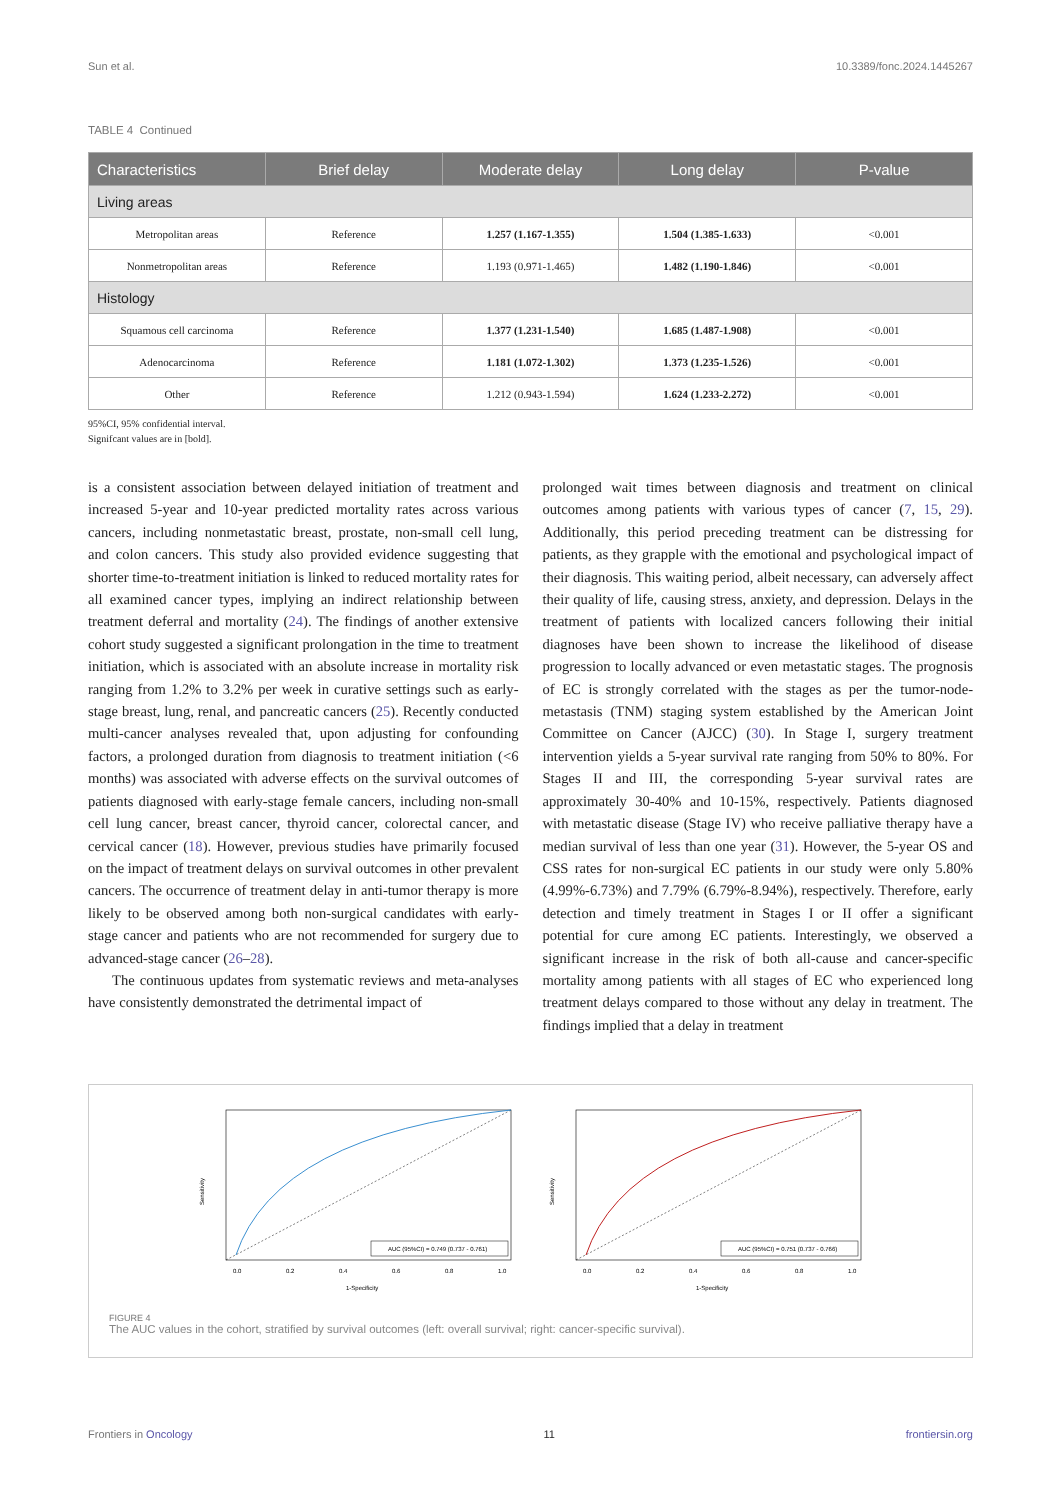Sun et al. 10.3389/fonc.2024.1445267
TABLE 4 Continued
| Characteristics | Brief delay | Moderate delay | Long delay | P-value |
| --- | --- | --- | --- | --- |
| Living areas | | | | |
| Metropolitan areas | Reference | 1.257 (1.167-1.355) | 1.504 (1.385-1.633) | <0.001 |
| Nonmetropolitan areas | Reference | 1.193 (0.971-1.465) | 1.482 (1.190-1.846) | <0.001 |
| Histology | | | | |
| Squamous cell carcinoma | Reference | 1.377 (1.231-1.540) | 1.685 (1.487-1.908) | <0.001 |
| Adenocarcinoma | Reference | 1.181 (1.072-1.302) | 1.373 (1.235-1.526) | <0.001 |
| Other | Reference | 1.212 (0.943-1.594) | 1.624 (1.233-2.272) | <0.001 |
95%CI, 95% confidential interval.
Signifcant values are in [bold].
is a consistent association between delayed initiation of treatment and increased 5-year and 10-year predicted mortality rates across various cancers, including nonmetastatic breast, prostate, non-small cell lung, and colon cancers. This study also provided evidence suggesting that shorter time-to-treatment initiation is linked to reduced mortality rates for all examined cancer types, implying an indirect relationship between treatment deferral and mortality (24). The findings of another extensive cohort study suggested a significant prolongation in the time to treatment initiation, which is associated with an absolute increase in mortality risk ranging from 1.2% to 3.2% per week in curative settings such as early-stage breast, lung, renal, and pancreatic cancers (25). Recently conducted multi-cancer analyses revealed that, upon adjusting for confounding factors, a prolonged duration from diagnosis to treatment initiation (<6 months) was associated with adverse effects on the survival outcomes of patients diagnosed with early-stage female cancers, including non-small cell lung cancer, breast cancer, thyroid cancer, colorectal cancer, and cervical cancer (18). However, previous studies have primarily focused on the impact of treatment delays on survival outcomes in other prevalent cancers. The occurrence of treatment delay in anti-tumor therapy is more likely to be observed among both non-surgical candidates with early-stage cancer and patients who are not recommended for surgery due to advanced-stage cancer (26–28).
The continuous updates from systematic reviews and meta-analyses have consistently demonstrated the detrimental impact of
prolonged wait times between diagnosis and treatment on clinical outcomes among patients with various types of cancer (7, 15, 29). Additionally, this period preceding treatment can be distressing for patients, as they grapple with the emotional and psychological impact of their diagnosis. This waiting period, albeit necessary, can adversely affect their quality of life, causing stress, anxiety, and depression. Delays in the treatment of patients with localized cancers following their initial diagnoses have been shown to increase the likelihood of disease progression to locally advanced or even metastatic stages. The prognosis of EC is strongly correlated with the stages as per the tumor-node-metastasis (TNM) staging system established by the American Joint Committee on Cancer (AJCC) (30). In Stage I, surgery treatment intervention yields a 5-year survival rate ranging from 50% to 80%. For Stages II and III, the corresponding 5-year survival rates are approximately 30-40% and 10-15%, respectively. Patients diagnosed with metastatic disease (Stage IV) who receive palliative therapy have a median survival of less than one year (31). However, the 5-year OS and CSS rates for non-surgical EC patients in our study were only 5.80% (4.99%-6.73%) and 7.79% (6.79%-8.94%), respectively. Therefore, early detection and timely treatment in Stages I or II offer a significant potential for cure among EC patients. Interestingly, we observed a significant increase in the risk of both all-cause and cancer-specific mortality among patients with all stages of EC who experienced long treatment delays compared to those without any delay in treatment. The findings implied that a delay in treatment
Sensitivity
AUC (95%CI) = 0.749 (0.737 - 0.761)
0.0
0.2
0.4
0.6
0.8
1.0
1-Specificity
Sensitivity
AUC (95%CI) = 0.751 (0.737 - 0.766)
0.0
0.2
0.4
0.6
0.8
1.0
1-Specificity
FIGURE 4
The AUC values in the cohort, stratified by survival outcomes (left: overall survival; right: cancer-specific survival).
Frontiers in Oncology 11 frontiersin.org